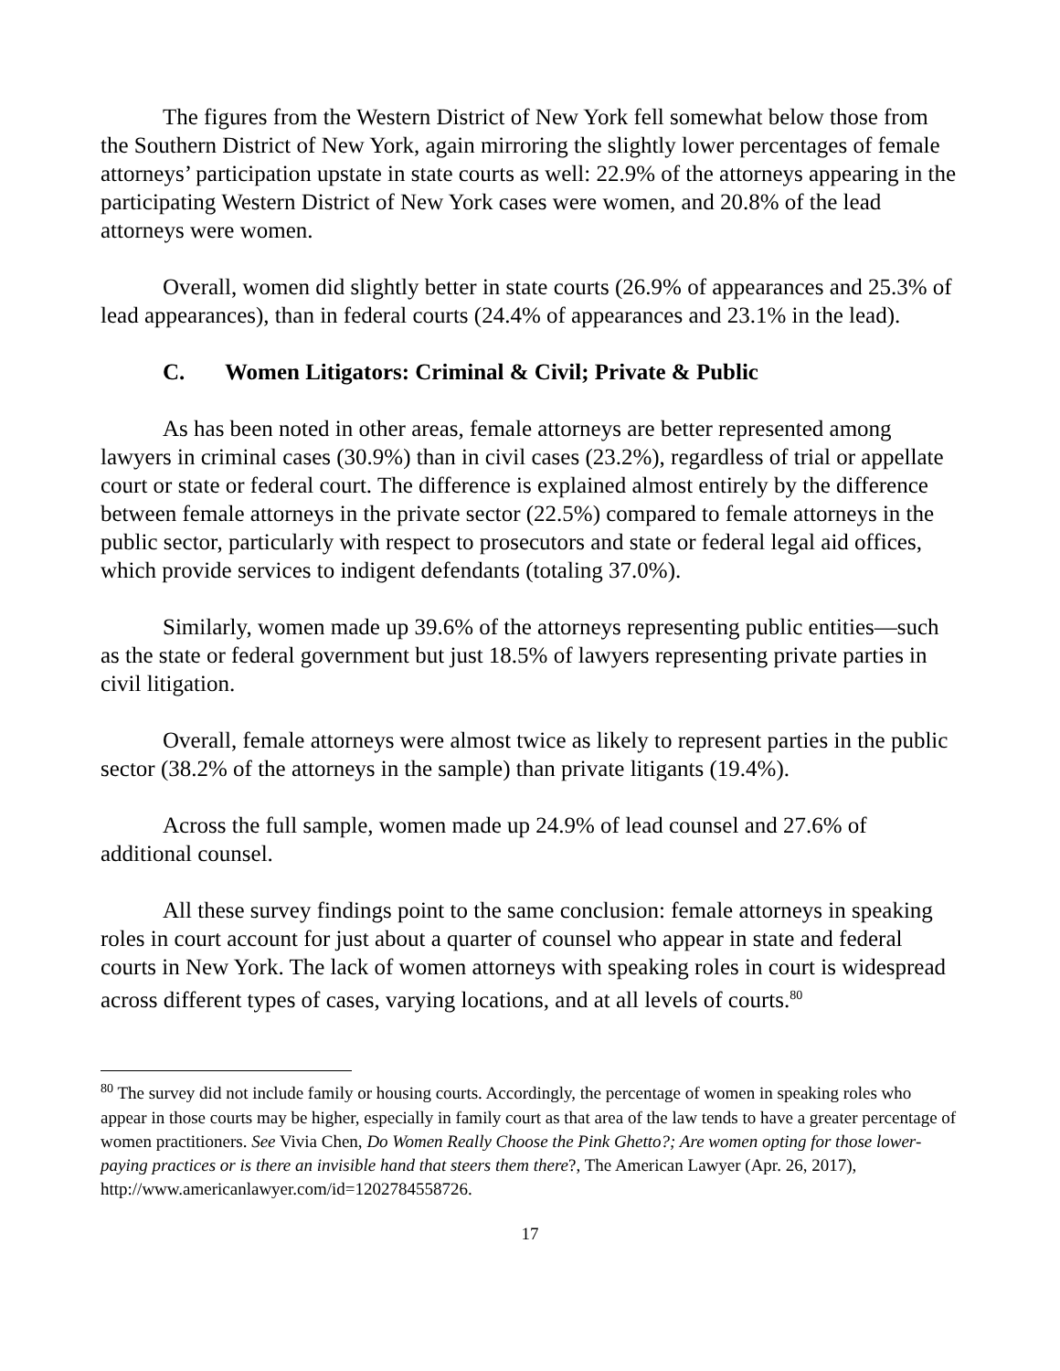The figures from the Western District of New York fell somewhat below those from the Southern District of New York, again mirroring the slightly lower percentages of female attorneys’ participation upstate in state courts as well: 22.9% of the attorneys appearing in the participating Western District of New York cases were women, and 20.8% of the lead attorneys were women.
Overall, women did slightly better in state courts (26.9% of appearances and 25.3% of lead appearances), than in federal courts (24.4% of appearances and 23.1% in the lead).
C. Women Litigators: Criminal & Civil; Private & Public
As has been noted in other areas, female attorneys are better represented among lawyers in criminal cases (30.9%) than in civil cases (23.2%), regardless of trial or appellate court or state or federal court. The difference is explained almost entirely by the difference between female attorneys in the private sector (22.5%) compared to female attorneys in the public sector, particularly with respect to prosecutors and state or federal legal aid offices, which provide services to indigent defendants (totaling 37.0%).
Similarly, women made up 39.6% of the attorneys representing public entities—such as the state or federal government but just 18.5% of lawyers representing private parties in civil litigation.
Overall, female attorneys were almost twice as likely to represent parties in the public sector (38.2% of the attorneys in the sample) than private litigants (19.4%).
Across the full sample, women made up 24.9% of lead counsel and 27.6% of additional counsel.
All these survey findings point to the same conclusion: female attorneys in speaking roles in court account for just about a quarter of counsel who appear in state and federal courts in New York. The lack of women attorneys with speaking roles in court is widespread across different types of cases, varying locations, and at all levels of courts.<sup>80</sup>
<sup>80</sup> The survey did not include family or housing courts. Accordingly, the percentage of women in speaking roles who appear in those courts may be higher, especially in family court as that area of the law tends to have a greater percentage of women practitioners. See Vivia Chen, Do Women Really Choose the Pink Ghetto?; Are women opting for those lower-paying practices or is there an invisible hand that steers them there?, The American Lawyer (Apr. 26, 2017), http://www.americanlawyer.com/id=1202784558726.
17